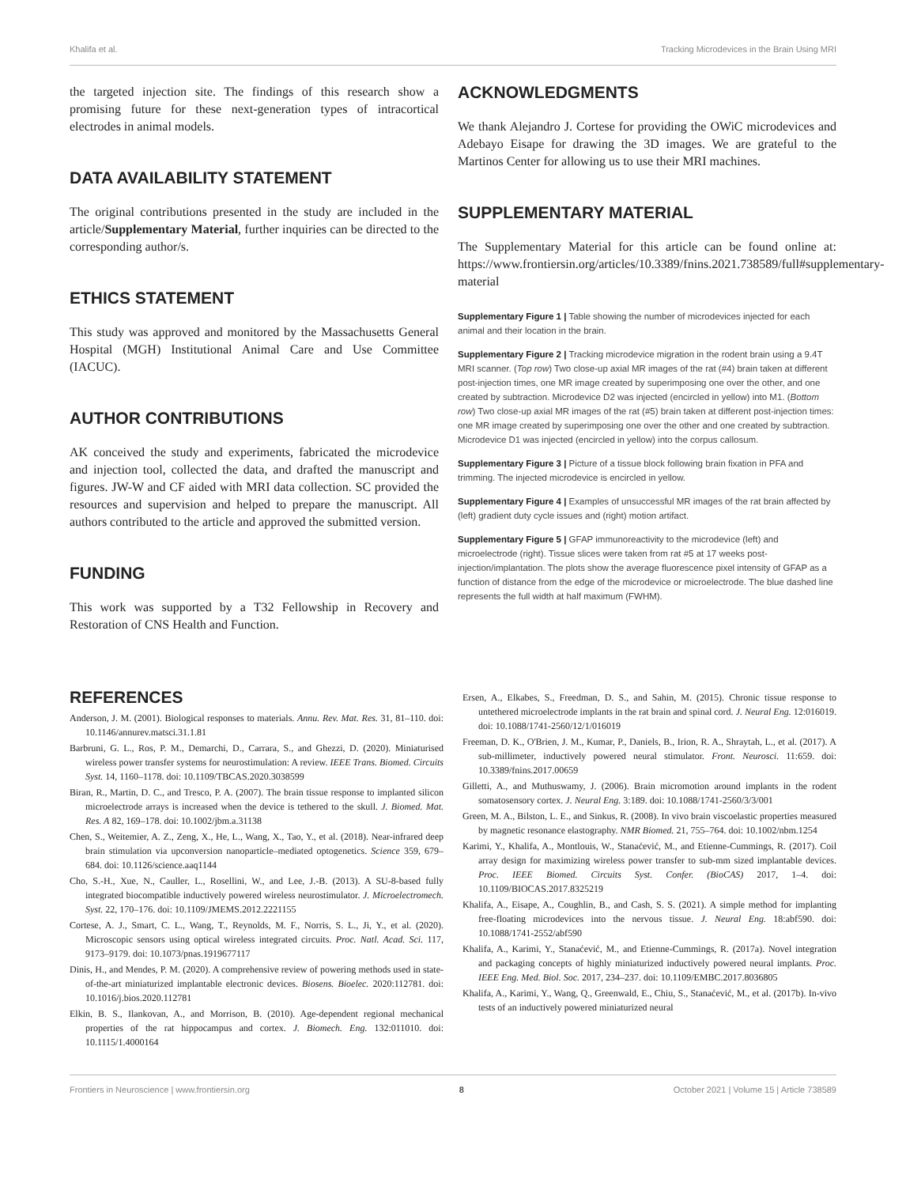Khalifa et al. Tracking Microdevices in the Brain Using MRI
the targeted injection site. The findings of this research show a promising future for these next-generation types of intracortical electrodes in animal models.
DATA AVAILABILITY STATEMENT
The original contributions presented in the study are included in the article/Supplementary Material, further inquiries can be directed to the corresponding author/s.
ETHICS STATEMENT
This study was approved and monitored by the Massachusetts General Hospital (MGH) Institutional Animal Care and Use Committee (IACUC).
AUTHOR CONTRIBUTIONS
AK conceived the study and experiments, fabricated the microdevice and injection tool, collected the data, and drafted the manuscript and figures. JW-W and CF aided with MRI data collection. SC provided the resources and supervision and helped to prepare the manuscript. All authors contributed to the article and approved the submitted version.
FUNDING
This work was supported by a T32 Fellowship in Recovery and Restoration of CNS Health and Function.
ACKNOWLEDGMENTS
We thank Alejandro J. Cortese for providing the OWiC microdevices and Adebayo Eisape for drawing the 3D images. We are grateful to the Martinos Center for allowing us to use their MRI machines.
SUPPLEMENTARY MATERIAL
The Supplementary Material for this article can be found online at: https://www.frontiersin.org/articles/10.3389/fnins.2021.738589/full#supplementary-material
Supplementary Figure 1 | Table showing the number of microdevices injected for each animal and their location in the brain.
Supplementary Figure 2 | Tracking microdevice migration in the rodent brain using a 9.4T MRI scanner. (Top row) Two close-up axial MR images of the rat (#4) brain taken at different post-injection times, one MR image created by superimposing one over the other, and one created by subtraction. Microdevice D2 was injected (encircled in yellow) into M1. (Bottom row) Two close-up axial MR images of the rat (#5) brain taken at different post-injection times: one MR image created by superimposing one over the other and one created by subtraction. Microdevice D1 was injected (encircled in yellow) into the corpus callosum.
Supplementary Figure 3 | Picture of a tissue block following brain fixation in PFA and trimming. The injected microdevice is encircled in yellow.
Supplementary Figure 4 | Examples of unsuccessful MR images of the rat brain affected by (left) gradient duty cycle issues and (right) motion artifact.
Supplementary Figure 5 | GFAP immunoreactivity to the microdevice (left) and microelectrode (right). Tissue slices were taken from rat #5 at 17 weeks post-injection/implantation. The plots show the average fluorescence pixel intensity of GFAP as a function of distance from the edge of the microdevice or microelectrode. The blue dashed line represents the full width at half maximum (FWHM).
REFERENCES
Anderson, J. M. (2001). Biological responses to materials. Annu. Rev. Mat. Res. 31, 81–110. doi: 10.1146/annurev.matsci.31.1.81
Barbruni, G. L., Ros, P. M., Demarchi, D., Carrara, S., and Ghezzi, D. (2020). Miniaturised wireless power transfer systems for neurostimulation: A review. IEEE Trans. Biomed. Circuits Syst. 14, 1160–1178. doi: 10.1109/TBCAS.2020.3038599
Biran, R., Martin, D. C., and Tresco, P. A. (2007). The brain tissue response to implanted silicon microelectrode arrays is increased when the device is tethered to the skull. J. Biomed. Mat. Res. A 82, 169–178. doi: 10.1002/jbm.a.31138
Chen, S., Weitemier, A. Z., Zeng, X., He, L., Wang, X., Tao, Y., et al. (2018). Near-infrared deep brain stimulation via upconversion nanoparticle–mediated optogenetics. Science 359, 679–684. doi: 10.1126/science.aaq1144
Cho, S.-H., Xue, N., Cauller, L., Rosellini, W., and Lee, J.-B. (2013). A SU-8-based fully integrated biocompatible inductively powered wireless neurostimulator. J. Microelectromech. Syst. 22, 170–176. doi: 10.1109/JMEMS.2012.2221155
Cortese, A. J., Smart, C. L., Wang, T., Reynolds, M. F., Norris, S. L., Ji, Y., et al. (2020). Microscopic sensors using optical wireless integrated circuits. Proc. Natl. Acad. Sci. 117, 9173–9179. doi: 10.1073/pnas.1919677117
Dinis, H., and Mendes, P. M. (2020). A comprehensive review of powering methods used in state-of-the-art miniaturized implantable electronic devices. Biosens. Bioelec. 2020:112781. doi: 10.1016/j.bios.2020.112781
Elkin, B. S., Ilankovan, A., and Morrison, B. (2010). Age-dependent regional mechanical properties of the rat hippocampus and cortex. J. Biomech. Eng. 132:011010. doi: 10.1115/1.4000164
Ersen, A., Elkabes, S., Freedman, D. S., and Sahin, M. (2015). Chronic tissue response to untethered microelectrode implants in the rat brain and spinal cord. J. Neural Eng. 12:016019. doi: 10.1088/1741-2560/12/1/016019
Freeman, D. K., O'Brien, J. M., Kumar, P., Daniels, B., Irion, R. A., Shraytah, L., et al. (2017). A sub-millimeter, inductively powered neural stimulator. Front. Neurosci. 11:659. doi: 10.3389/fnins.2017.00659
Gilletti, A., and Muthuswamy, J. (2006). Brain micromotion around implants in the rodent somatosensory cortex. J. Neural Eng. 3:189. doi: 10.1088/1741-2560/3/3/001
Green, M. A., Bilston, L. E., and Sinkus, R. (2008). In vivo brain viscoelastic properties measured by magnetic resonance elastography. NMR Biomed. 21, 755–764. doi: 10.1002/nbm.1254
Karimi, Y., Khalifa, A., Montlouis, W., Stanaćević, M., and Etienne-Cummings, R. (2017). Coil array design for maximizing wireless power transfer to sub-mm sized implantable devices. Proc. IEEE Biomed. Circuits Syst. Confer. (BioCAS) 2017, 1–4. doi: 10.1109/BIOCAS.2017.8325219
Khalifa, A., Eisape, A., Coughlin, B., and Cash, S. S. (2021). A simple method for implanting free-floating microdevices into the nervous tissue. J. Neural Eng. 18:abf590. doi: 10.1088/1741-2552/abf590
Khalifa, A., Karimi, Y., Stanaćević, M., and Etienne-Cummings, R. (2017a). Novel integration and packaging concepts of highly miniaturized inductively powered neural implants. Proc. IEEE Eng. Med. Biol. Soc. 2017, 234–237. doi: 10.1109/EMBC.2017.8036805
Khalifa, A., Karimi, Y., Wang, Q., Greenwald, E., Chiu, S., Stanaćević, M., et al. (2017b). In-vivo tests of an inductively powered miniaturized neural
Frontiers in Neuroscience | www.frontiersin.org 8 October 2021 | Volume 15 | Article 738589